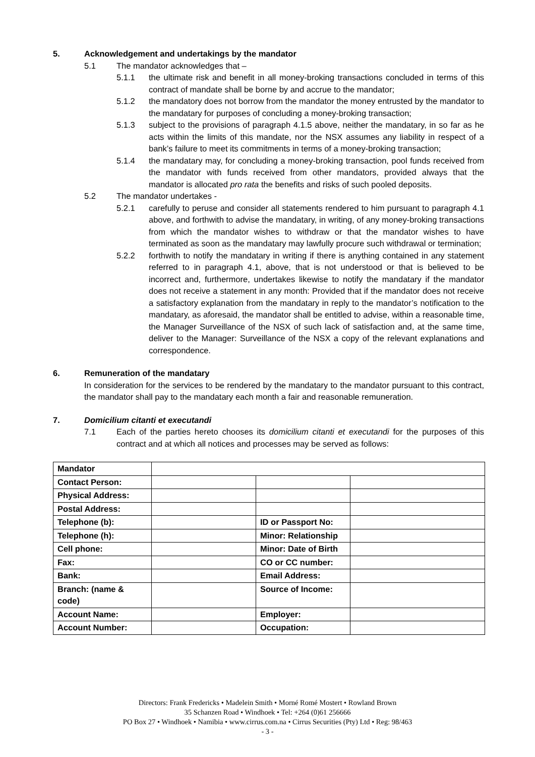5. Acknowledgement and undertakings by the mandator
5.1 The mandator acknowledges that –
5.1.1 the ultimate risk and benefit in all money-broking transactions concluded in terms of this contract of mandate shall be borne by and accrue to the mandator;
5.1.2 the mandatory does not borrow from the mandator the money entrusted by the mandator to the mandatary for purposes of concluding a money-broking transaction;
5.1.3 subject to the provisions of paragraph 4.1.5 above, neither the mandatary, in so far as he acts within the limits of this mandate, nor the NSX assumes any liability in respect of a bank’s failure to meet its commitments in terms of a money-broking transaction;
5.1.4 the mandatary may, for concluding a money-broking transaction, pool funds received from the mandator with funds received from other mandators, provided always that the mandator is allocated pro rata the benefits and risks of such pooled deposits.
5.2 The mandator undertakes -
5.2.1 carefully to peruse and consider all statements rendered to him pursuant to paragraph 4.1 above, and forthwith to advise the mandatary, in writing, of any money-broking transactions from which the mandator wishes to withdraw or that the mandator wishes to have terminated as soon as the mandatary may lawfully procure such withdrawal or termination;
5.2.2 forthwith to notify the mandatary in writing if there is anything contained in any statement referred to in paragraph 4.1, above, that is not understood or that is believed to be incorrect and, furthermore, undertakes likewise to notify the mandatary if the mandator does not receive a statement in any month: Provided that if the mandator does not receive a satisfactory explanation from the mandatary in reply to the mandator’s notification to the mandatary, as aforesaid, the mandator shall be entitled to advise, within a reasonable time, the Manager Surveillance of the NSX of such lack of satisfaction and, at the same time, deliver to the Manager: Surveillance of the NSX a copy of the relevant explanations and correspondence.
6. Remuneration of the mandatary
In consideration for the services to be rendered by the mandatary to the mandator pursuant to this contract, the mandator shall pay to the mandatary each month a fair and reasonable remuneration.
7. Domicilium citanti et executandi
7.1 Each of the parties hereto chooses its domicilium citanti et executandi for the purposes of this contract and at which all notices and processes may be served as follows:
| Mandator | | | |
| Contact Person: | | | |
| Physical Address: | | | |
| Postal Address: | | | |
| Telephone (b): | | ID or Passport No: | |
| Telephone (h): | | Minor: Relationship | |
| Cell phone: | | Minor: Date of Birth | |
| Fax: | | CO or CC number: | |
| Bank: | | Email Address: | |
| Branch: (name & code) | | Source of Income: | |
| Account Name: | | Employer: | |
| Account Number: | | Occupation: | |
Directors: Frank Fredericks • Madelein Smith • Morné Romé Mostert • Rowland Brown
35 Schanzen Road • Windhoek • Tel: +264 (0)61 256666
PO Box 27 • Windhoek • Namibia • www.cirrus.com.na • Cirrus Securities (Pty) Ltd • Reg: 98/463
- 3 -